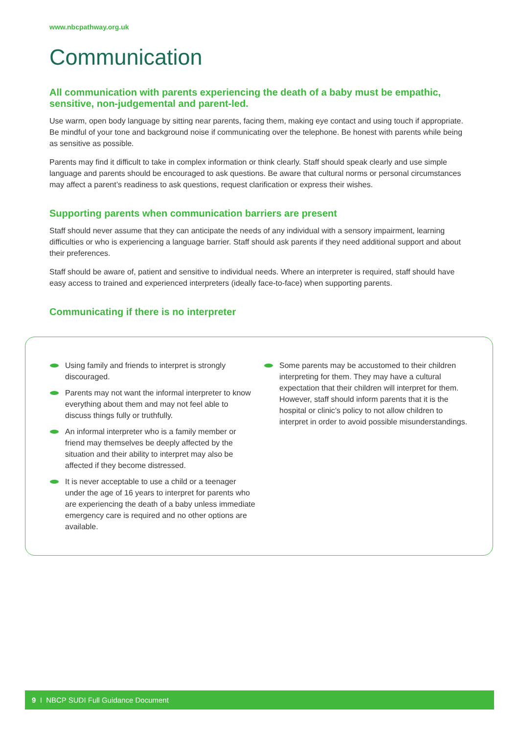www.nbcpathway.org.uk
Communication
All communication with parents experiencing the death of a baby must be empathic, sensitive, non-judgemental and parent-led.
Use warm, open body language by sitting near parents, facing them, making eye contact and using touch if appropriate. Be mindful of your tone and background noise if communicating over the telephone. Be honest with parents while being as sensitive as possible.
Parents may find it difficult to take in complex information or think clearly. Staff should speak clearly and use simple language and parents should be encouraged to ask questions. Be aware that cultural norms or personal circumstances may affect a parent’s readiness to ask questions, request clarification or express their wishes.
Supporting parents when communication barriers are present
Staff should never assume that they can anticipate the needs of any individual with a sensory impairment, learning difficulties or who is experiencing a language barrier. Staff should ask parents if they need additional support and about their preferences.
Staff should be aware of, patient and sensitive to individual needs. Where an interpreter is required, staff should have easy access to trained and experienced interpreters (ideally face-to-face) when supporting parents.
Communicating if there is no interpreter
Using family and friends to interpret is strongly discouraged.
Parents may not want the informal interpreter to know everything about them and may not feel able to discuss things fully or truthfully.
An informal interpreter who is a family member or friend may themselves be deeply affected by the situation and their ability to interpret may also be affected if they become distressed.
It is never acceptable to use a child or a teenager under the age of 16 years to interpret for parents who are experiencing the death of a baby unless immediate emergency care is required and no other options are available.
Some parents may be accustomed to their children interpreting for them. They may have a cultural expectation that their children will interpret for them. However, staff should inform parents that it is the hospital or clinic’s policy to not allow children to interpret in order to avoid possible misunderstandings.
9 I NBCP SUDI Full Guidance Document